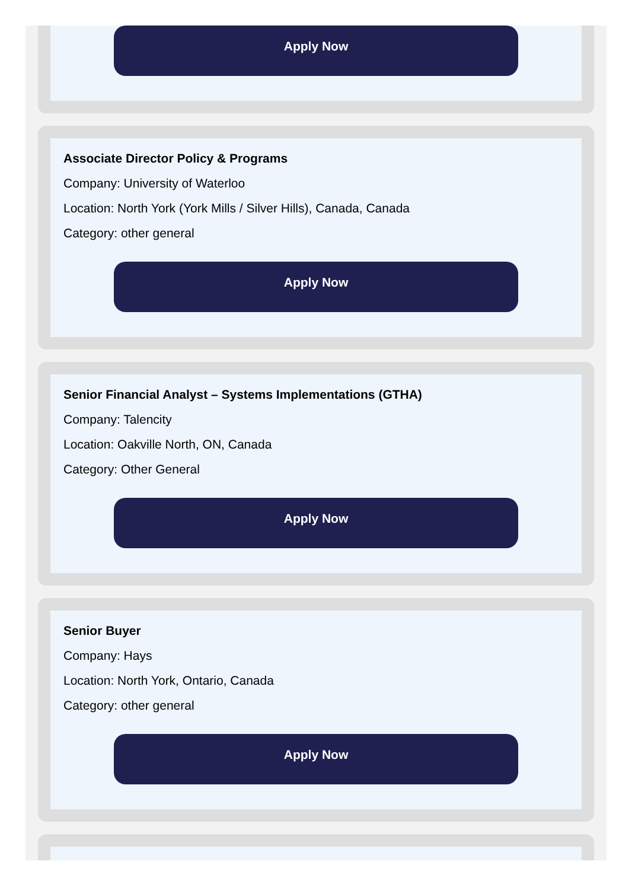Apply Now
Associate Director Policy & Programs
Company: University of Waterloo
Location: North York (York Mills / Silver Hills), Canada, Canada
Category: other general
Apply Now
Senior Financial Analyst – Systems Implementations (GTHA)
Company: Talencity
Location: Oakville North, ON, Canada
Category: Other General
Apply Now
Senior Buyer
Company: Hays
Location: North York, Ontario, Canada
Category: other general
Apply Now